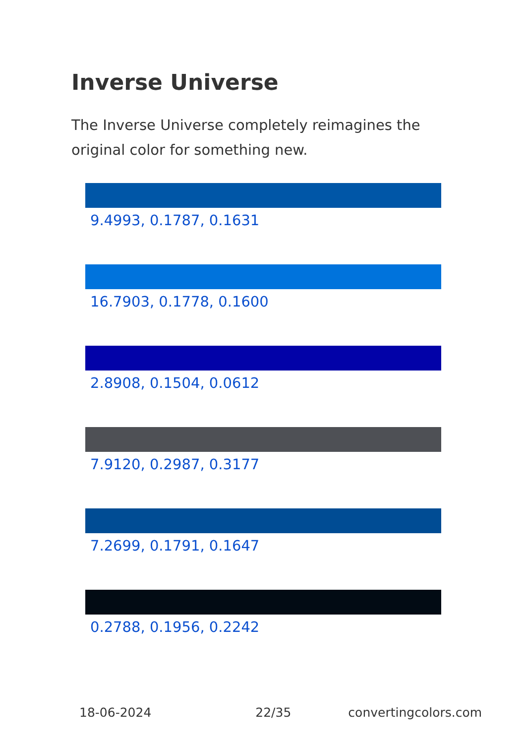Inverse Universe
The Inverse Universe completely reimagines the original color for something new.
9.4993, 0.1787, 0.1631
16.7903, 0.1778, 0.1600
2.8908, 0.1504, 0.0612
7.9120, 0.2987, 0.3177
7.2699, 0.1791, 0.1647
0.2788, 0.1956, 0.2242
18-06-2024 22/35 convertingcolors.com